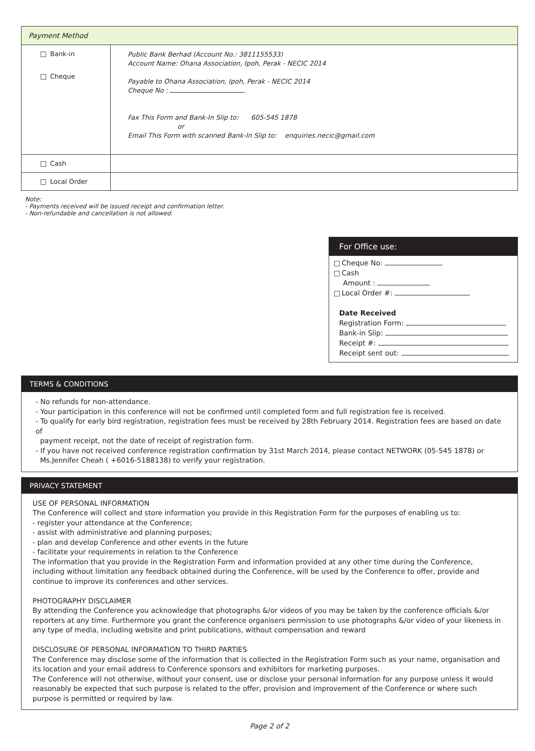| Payment Method | |
| Bank-in Cheque | Public Bank Berhad (Account No.: 3811155533) Account Name: Ohana Association, Ipoh, Perak - NECIC 2014 Payable to Ohana Association, Ipoh, Perak - NECIC 2014 Cheque No : Fax This Form and Bank-In Slip to: 605-545 1878 or Email This Form with scanned Bank-In Slip to: enquiries.necic@gmail.com |
| Cash | |
| Local Order | |
Note:
- Payments received will be issued receipt and confirmation letter.
- Non-refundable and cancellation is not allowed.
For Office use:
Cheque No:
Cash
Amount :
Local Order #:
Date Received
Registration Form:
Bank-in Slip:
Receipt #:
Receipt sent out:
TERMS & CONDITIONS
- No refunds for non-attendance.
- Your participation in this conference will not be confirmed until completed form and full registration fee is received.
- To qualify for early bird registration, registration fees must be received by 28th February 2014. Registration fees are based on date of
payment receipt, not the date of receipt of registration form.
- If you have not received conference registration confirmation by 31st March 2014, please contact NETWORK (05-545 1878) or
Ms.Jennifer Cheah ( +6016-5188138) to verify your registration.
PRIVACY STATEMENT
USE OF PERSONAL INFORMATION
The Conference will collect and store information you provide in this Registration Form for the purposes of enabling us to:
- register your attendance at the Conference;
- assist with administrative and planning purposes;
- plan and develop Conference and other events in the future
- facilitate your requirements in relation to the Conference
The information that you provide in the Registration Form and information provided at any other time during the Conference, including without limitation any feedback obtained during the Conference, will be used by the Conference to offer, provide and continue to improve its conferences and other services.
PHOTOGRAPHY DISCLAIMER
By attending the Conference you acknowledge that photographs &/or videos of you may be taken by the conference officials &/or reporters at any time. Furthermore you grant the conference organisers permission to use photographs &/or video of your likeness in any type of media, including website and print publications, without compensation and reward
DISCLOSURE OF PERSONAL INFORMATION TO THIRD PARTIES
The Conference may disclose some of the information that is collected in the Registration Form such as your name, organisation and its location and your email address to Conference sponsors and exhibitors for marketing purposes.
The Conference will not otherwise, without your consent, use or disclose your personal information for any purpose unless it would reasonably be expected that such purpose is related to the offer, provision and improvement of the Conference or where such purpose is permitted or required by law.
Page 2 of 2